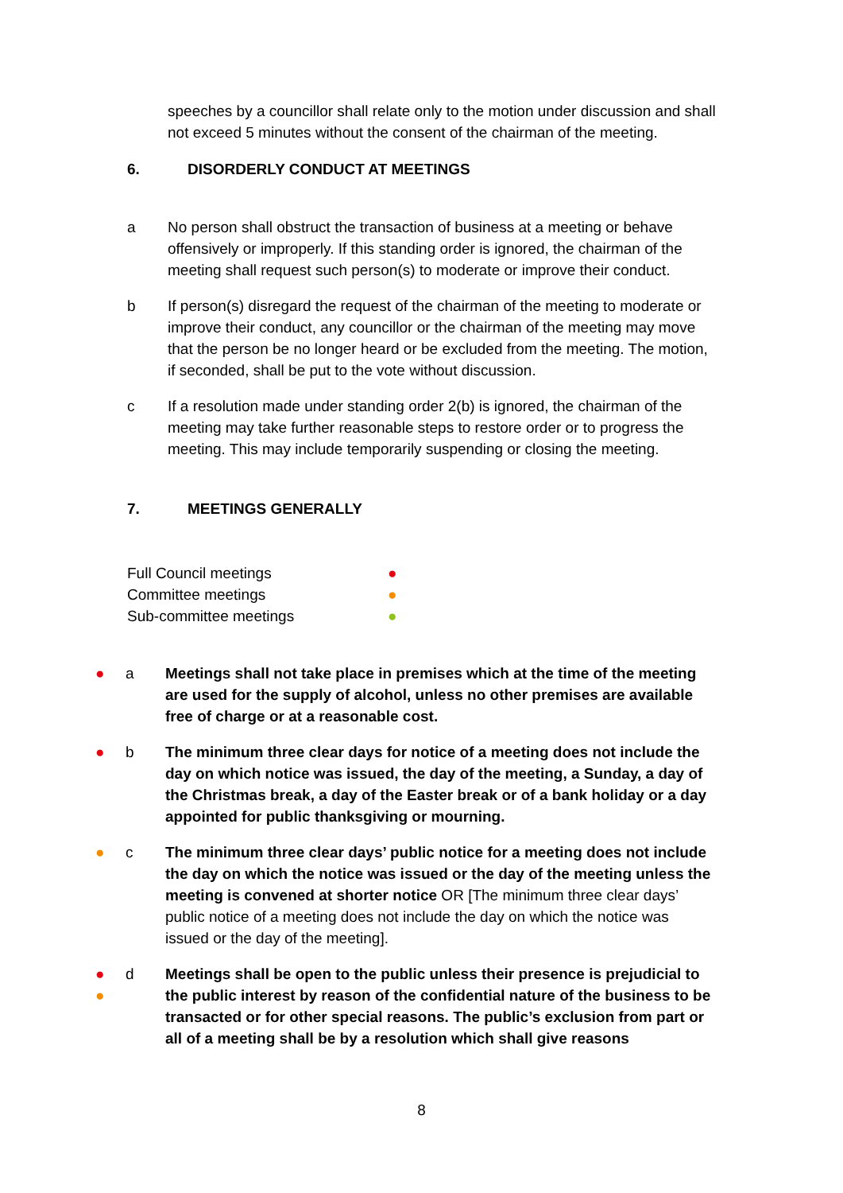speeches by a councillor shall relate only to the motion under discussion and shall not exceed 5 minutes without the consent of the chairman of the meeting.
6. DISORDERLY CONDUCT AT MEETINGS
a No person shall obstruct the transaction of business at a meeting or behave offensively or improperly. If this standing order is ignored, the chairman of the meeting shall request such person(s) to moderate or improve their conduct.
b If person(s) disregard the request of the chairman of the meeting to moderate or improve their conduct, any councillor or the chairman of the meeting may move that the person be no longer heard or be excluded from the meeting. The motion, if seconded, shall be put to the vote without discussion.
c If a resolution made under standing order 2(b) is ignored, the chairman of the meeting may take further reasonable steps to restore order or to progress the meeting. This may include temporarily suspending or closing the meeting.
7. MEETINGS GENERALLY
Full Council meetings ●
Committee meetings ●
Sub-committee meetings ●
● a Meetings shall not take place in premises which at the time of the meeting are used for the supply of alcohol, unless no other premises are available free of charge or at a reasonable cost.
● b The minimum three clear days for notice of a meeting does not include the day on which notice was issued, the day of the meeting, a Sunday, a day of the Christmas break, a day of the Easter break or of a bank holiday or a day appointed for public thanksgiving or mourning.
● c The minimum three clear days’ public notice for a meeting does not include the day on which the notice was issued or the day of the meeting unless the meeting is convened at shorter notice OR [The minimum three clear days’ public notice of a meeting does not include the day on which the notice was issued or the day of the meeting].
●
● d Meetings shall be open to the public unless their presence is prejudicial to the public interest by reason of the confidential nature of the business to be transacted or for other special reasons. The public’s exclusion from part or all of a meeting shall be by a resolution which shall give reasons
8